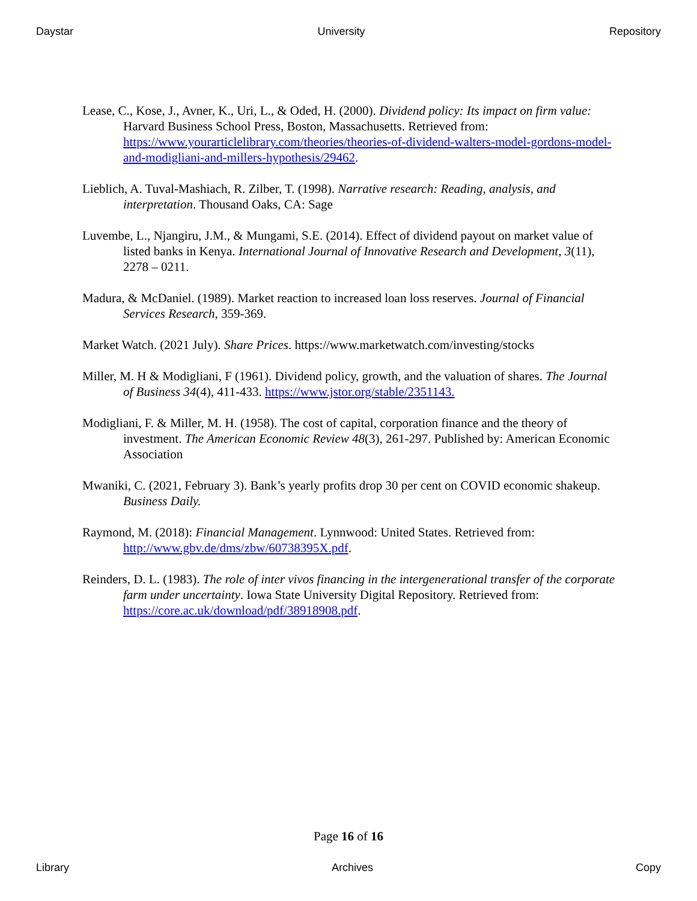Daystar University Repository
Lease, C., Kose, J., Avner, K., Uri, L., & Oded, H. (2000). Dividend policy: Its impact on firm value: Harvard Business School Press, Boston, Massachusetts. Retrieved from: https://www.yourarticlelibrary.com/theories/theories-of-dividend-walters-model-gordons-model-and-modigliani-and-millers-hypothesis/29462.
Lieblich, A. Tuval-Mashiach, R. Zilber, T. (1998). Narrative research: Reading, analysis, and interpretation. Thousand Oaks, CA: Sage
Luvembe, L., Njangiru, J.M., & Mungami, S.E. (2014). Effect of dividend payout on market value of listed banks in Kenya. International Journal of Innovative Research and Development, 3(11), 2278 – 0211.
Madura, & McDaniel. (1989). Market reaction to increased loan loss reserves. Journal of Financial Services Research, 359-369.
Market Watch. (2021 July). Share Prices. https://www.marketwatch.com/investing/stocks
Miller, M. H & Modigliani, F (1961). Dividend policy, growth, and the valuation of shares. The Journal of Business 34(4), 411-433. https://www.jstor.org/stable/2351143.
Modigliani, F. & Miller, M. H. (1958). The cost of capital, corporation finance and the theory of investment. The American Economic Review 48(3), 261-297. Published by: American Economic Association
Mwaniki, C. (2021, February 3). Bank’s yearly profits drop 30 per cent on COVID economic shakeup. Business Daily.
Raymond, M. (2018): Financial Management. Lynnwood: United States. Retrieved from: http://www.gbv.de/dms/zbw/60738395X.pdf.
Reinders, D. L. (1983). The role of inter vivos financing in the intergenerational transfer of the corporate farm under uncertainty. Iowa State University Digital Repository. Retrieved from: https://core.ac.uk/download/pdf/38918908.pdf.
Page 16 of 16
Library Archives Copy